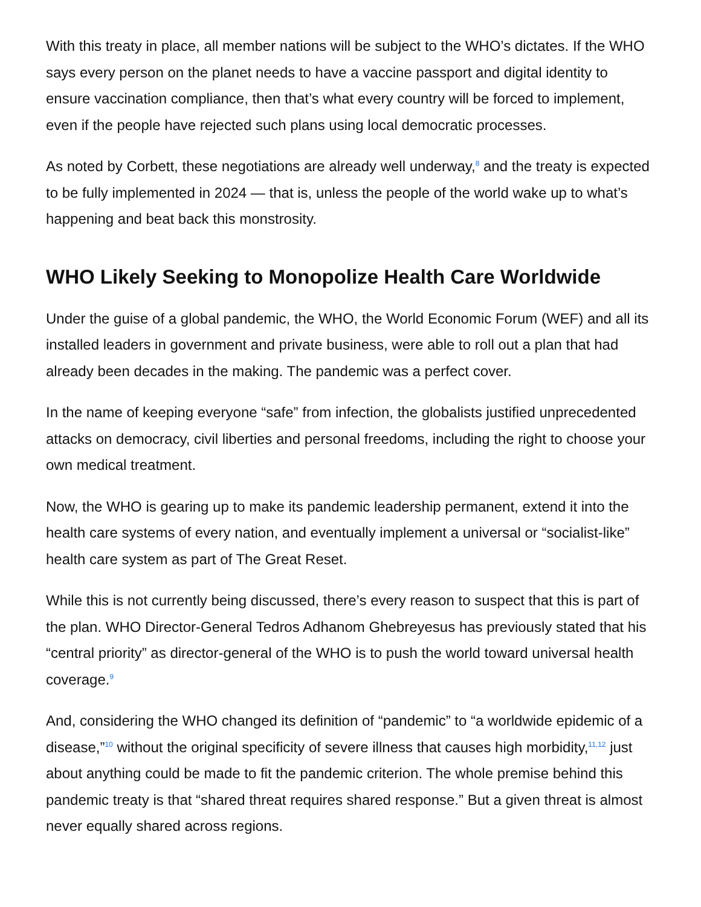With this treaty in place, all member nations will be subject to the WHO’s dictates. If the WHO says every person on the planet needs to have a vaccine passport and digital identity to ensure vaccination compliance, then that’s what every country will be forced to implement, even if the people have rejected such plans using local democratic processes.
As noted by Corbett, these negotiations are already well underway,<sup>8</sup> and the treaty is expected to be fully implemented in 2024 — that is, unless the people of the world wake up to what’s happening and beat back this monstrosity.
WHO Likely Seeking to Monopolize Health Care Worldwide
Under the guise of a global pandemic, the WHO, the World Economic Forum (WEF) and all its installed leaders in government and private business, were able to roll out a plan that had already been decades in the making. The pandemic was a perfect cover.
In the name of keeping everyone “safe” from infection, the globalists justified unprecedented attacks on democracy, civil liberties and personal freedoms, including the right to choose your own medical treatment.
Now, the WHO is gearing up to make its pandemic leadership permanent, extend it into the health care systems of every nation, and eventually implement a universal or “socialist-like” health care system as part of The Great Reset.
While this is not currently being discussed, there’s every reason to suspect that this is part of the plan. WHO Director-General Tedros Adhanom Ghebreyesus has previously stated that his “central priority” as director-general of the WHO is to push the world toward universal health coverage.<sup>9</sup>
And, considering the WHO changed its definition of “pandemic” to “a worldwide epidemic of a disease,”<sup>10</sup> without the original specificity of severe illness that causes high morbidity,<sup>11,12</sup> just about anything could be made to fit the pandemic criterion. The whole premise behind this pandemic treaty is that “shared threat requires shared response.” But a given threat is almost never equally shared across regions.